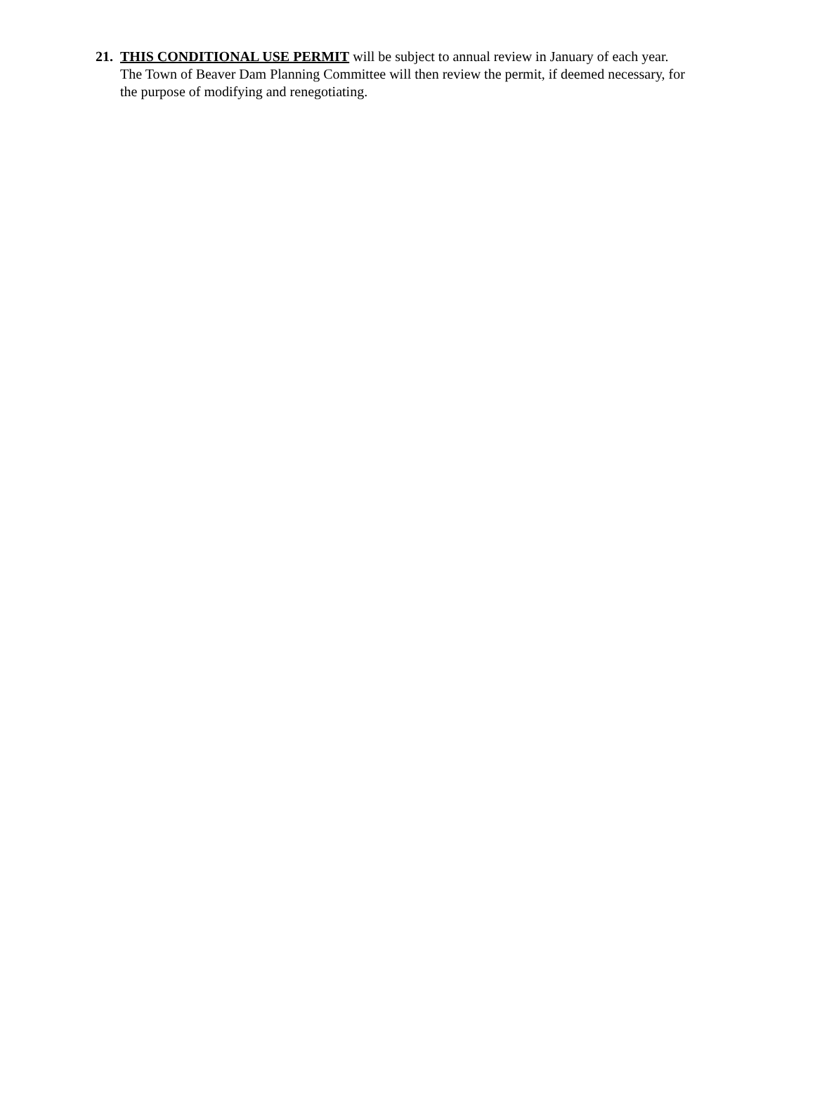21. THIS CONDITIONAL USE PERMIT will be subject to annual review in January of each year. The Town of Beaver Dam Planning Committee will then review the permit, if deemed necessary, for the purpose of modifying and renegotiating.